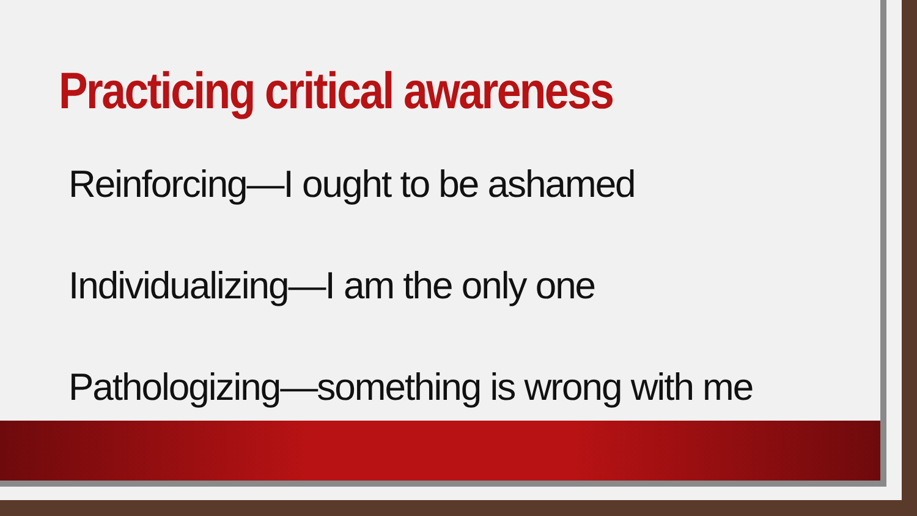Practicing critical awareness
Reinforcing—I ought to be ashamed
Individualizing—I am the only one
Pathologizing—something is wrong with me